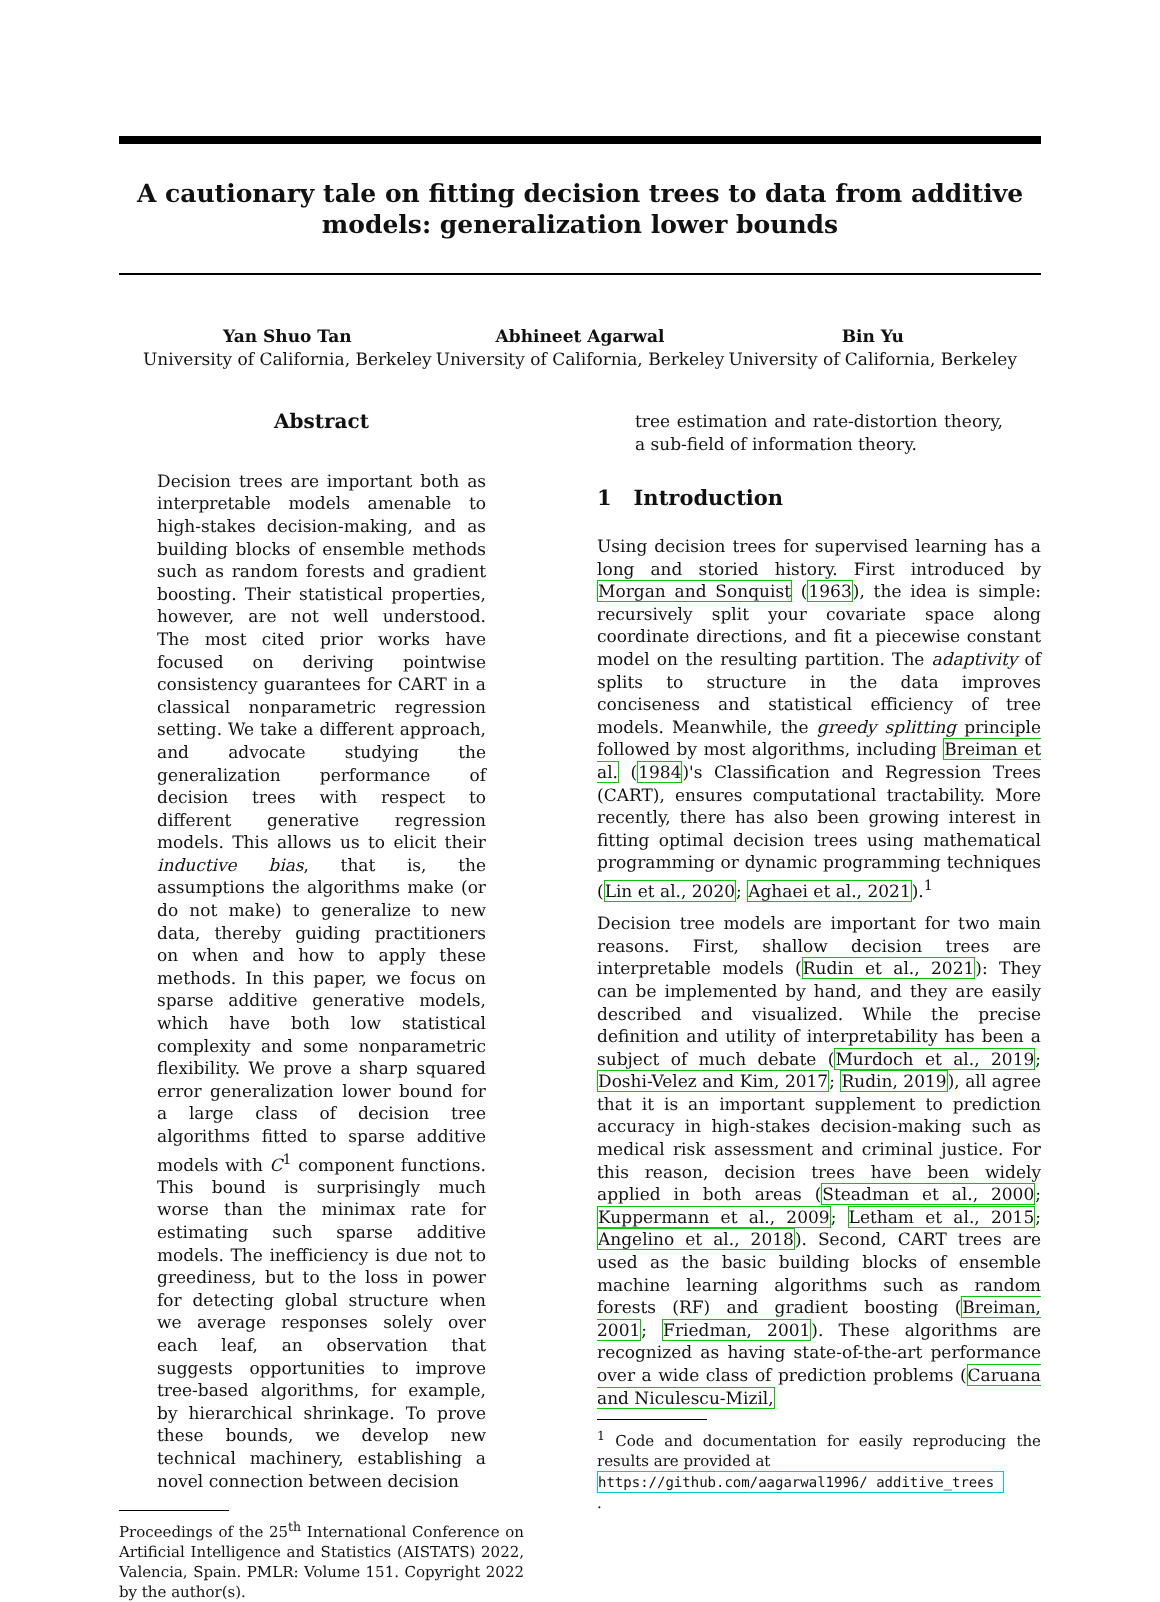A cautionary tale on fitting decision trees to data from additive models: generalization lower bounds
Yan Shuo Tan
University of California, Berkeley
Abhineet Agarwal
University of California, Berkeley
Bin Yu
University of California, Berkeley
Abstract
Decision trees are important both as interpretable models amenable to high-stakes decision-making, and as building blocks of ensemble methods such as random forests and gradient boosting. Their statistical properties, however, are not well understood. The most cited prior works have focused on deriving pointwise consistency guarantees for CART in a classical nonparametric regression setting. We take a different approach, and advocate studying the generalization performance of decision trees with respect to different generative regression models. This allows us to elicit their inductive bias, that is, the assumptions the algorithms make (or do not make) to generalize to new data, thereby guiding practitioners on when and how to apply these methods. In this paper, we focus on sparse additive generative models, which have both low statistical complexity and some nonparametric flexibility. We prove a sharp squared error generalization lower bound for a large class of decision tree algorithms fitted to sparse additive models with C<sup>1</sup> component functions. This bound is surprisingly much worse than the minimax rate for estimating such sparse additive models. The inefficiency is due not to greediness, but to the loss in power for detecting global structure when we average responses solely over each leaf, an observation that suggests opportunities to improve tree-based algorithms, for example, by hierarchical shrinkage. To prove these bounds, we develop new technical machinery, establishing a novel connection between decision
Proceedings of the 25<sup>th</sup> International Conference on Artificial Intelligence and Statistics (AISTATS) 2022, Valencia, Spain. PMLR: Volume 151. Copyright 2022 by the author(s).
tree estimation and rate-distortion theory, a sub-field of information theory.
1 Introduction
Using decision trees for supervised learning has a long and storied history. First introduced by Morgan and Sonquist (1963), the idea is simple: recursively split your covariate space along coordinate directions, and fit a piecewise constant model on the resulting partition. The adaptivity of splits to structure in the data improves conciseness and statistical efficiency of tree models. Meanwhile, the greedy splitting principle followed by most algorithms, including Breiman et al. (1984)'s Classification and Regression Trees (CART), ensures computational tractability. More recently, there has also been growing interest in fitting optimal decision trees using mathematical programming or dynamic programming techniques (Lin et al., 2020; Aghaei et al., 2021).<sup>1</sup>
Decision tree models are important for two main reasons. First, shallow decision trees are interpretable models (Rudin et al., 2021): They can be implemented by hand, and they are easily described and visualized. While the precise definition and utility of interpretability has been a subject of much debate (Murdoch et al., 2019; Doshi-Velez and Kim, 2017; Rudin, 2019), all agree that it is an important supplement to prediction accuracy in high-stakes decision-making such as medical risk assessment and criminal justice. For this reason, decision trees have been widely applied in both areas (Steadman et al., 2000; Kuppermann et al., 2009; Letham et al., 2015; Angelino et al., 2018). Second, CART trees are used as the basic building blocks of ensemble machine learning algorithms such as random forests (RF) and gradient boosting (Breiman, 2001; Friedman, 2001). These algorithms are recognized as having state-of-the-art performance over a wide class of prediction problems (Caruana and Niculescu-Mizil,
<sup>1</sup> Code and documentation for easily reproducing the results are provided at
https://github.com/aagarwal1996/ additive_trees.